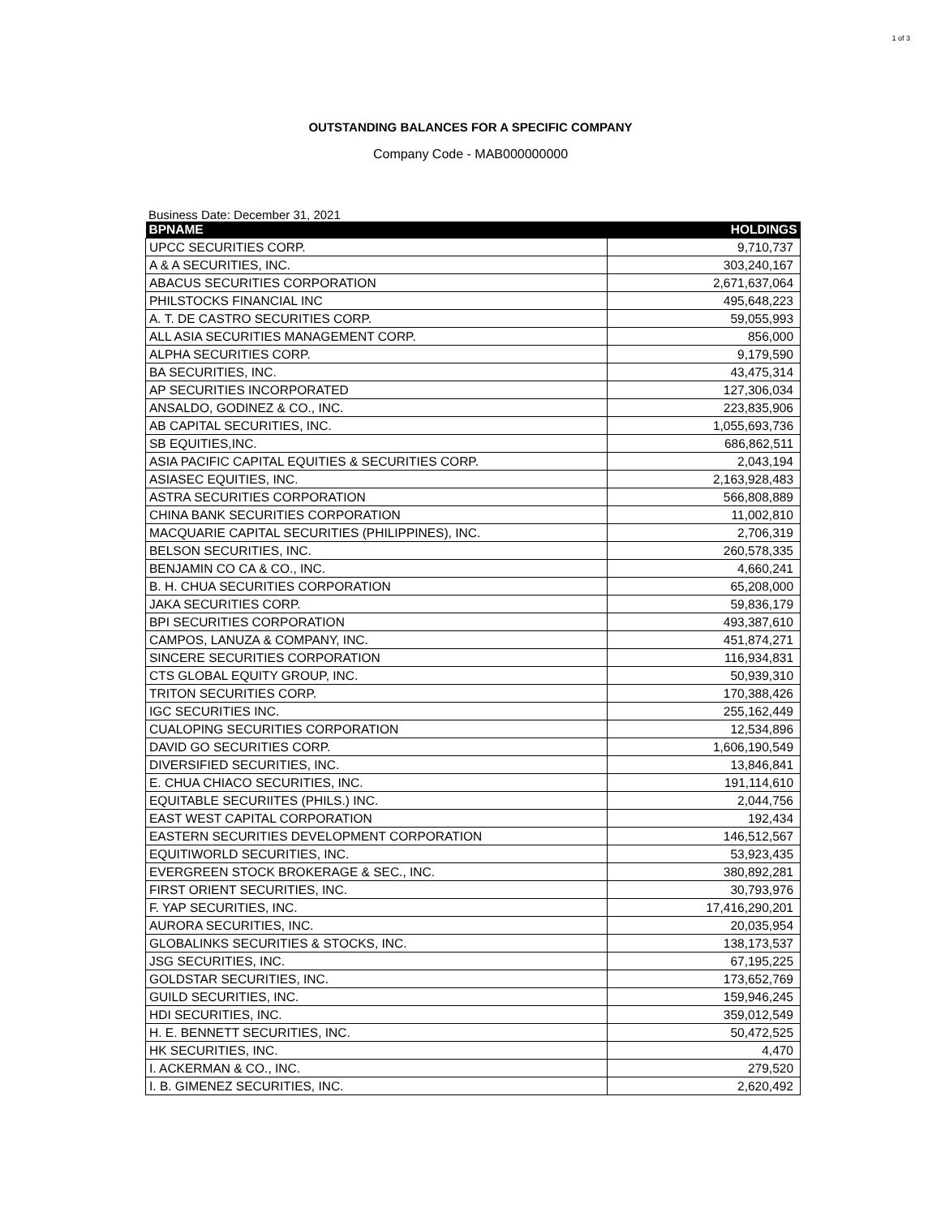1 of 3
OUTSTANDING BALANCES FOR A SPECIFIC COMPANY
Company Code - MAB000000000
Business Date: December 31, 2021
| BPNAME | HOLDINGS |
| --- | --- |
| UPCC SECURITIES CORP. | 9,710,737 |
| A & A SECURITIES, INC. | 303,240,167 |
| ABACUS SECURITIES CORPORATION | 2,671,637,064 |
| PHILSTOCKS FINANCIAL INC | 495,648,223 |
| A. T. DE CASTRO SECURITIES CORP. | 59,055,993 |
| ALL ASIA SECURITIES MANAGEMENT CORP. | 856,000 |
| ALPHA SECURITIES CORP. | 9,179,590 |
| BA SECURITIES, INC. | 43,475,314 |
| AP SECURITIES INCORPORATED | 127,306,034 |
| ANSALDO, GODINEZ & CO., INC. | 223,835,906 |
| AB CAPITAL SECURITIES, INC. | 1,055,693,736 |
| SB EQUITIES,INC. | 686,862,511 |
| ASIA PACIFIC CAPITAL EQUITIES & SECURITIES CORP. | 2,043,194 |
| ASIASEC EQUITIES, INC. | 2,163,928,483 |
| ASTRA SECURITIES CORPORATION | 566,808,889 |
| CHINA BANK SECURITIES CORPORATION | 11,002,810 |
| MACQUARIE CAPITAL SECURITIES (PHILIPPINES), INC. | 2,706,319 |
| BELSON SECURITIES, INC. | 260,578,335 |
| BENJAMIN CO CA & CO., INC. | 4,660,241 |
| B. H. CHUA SECURITIES CORPORATION | 65,208,000 |
| JAKA SECURITIES CORP. | 59,836,179 |
| BPI SECURITIES CORPORATION | 493,387,610 |
| CAMPOS, LANUZA & COMPANY, INC. | 451,874,271 |
| SINCERE SECURITIES CORPORATION | 116,934,831 |
| CTS GLOBAL EQUITY GROUP, INC. | 50,939,310 |
| TRITON SECURITIES CORP. | 170,388,426 |
| IGC SECURITIES INC. | 255,162,449 |
| CUALOPING SECURITIES CORPORATION | 12,534,896 |
| DAVID GO SECURITIES CORP. | 1,606,190,549 |
| DIVERSIFIED SECURITIES, INC. | 13,846,841 |
| E. CHUA CHIACO SECURITIES, INC. | 191,114,610 |
| EQUITABLE SECURIITES (PHILS.) INC. | 2,044,756 |
| EAST WEST CAPITAL CORPORATION | 192,434 |
| EASTERN SECURITIES DEVELOPMENT CORPORATION | 146,512,567 |
| EQUITIWORLD SECURITIES, INC. | 53,923,435 |
| EVERGREEN STOCK BROKERAGE & SEC., INC. | 380,892,281 |
| FIRST ORIENT SECURITIES, INC. | 30,793,976 |
| F. YAP SECURITIES, INC. | 17,416,290,201 |
| AURORA SECURITIES, INC. | 20,035,954 |
| GLOBALINKS SECURITIES & STOCKS, INC. | 138,173,537 |
| JSG SECURITIES, INC. | 67,195,225 |
| GOLDSTAR SECURITIES, INC. | 173,652,769 |
| GUILD SECURITIES, INC. | 159,946,245 |
| HDI SECURITIES, INC. | 359,012,549 |
| H. E. BENNETT SECURITIES, INC. | 50,472,525 |
| HK SECURITIES, INC. | 4,470 |
| I. ACKERMAN & CO., INC. | 279,520 |
| I. B. GIMENEZ SECURITIES, INC. | 2,620,492 |